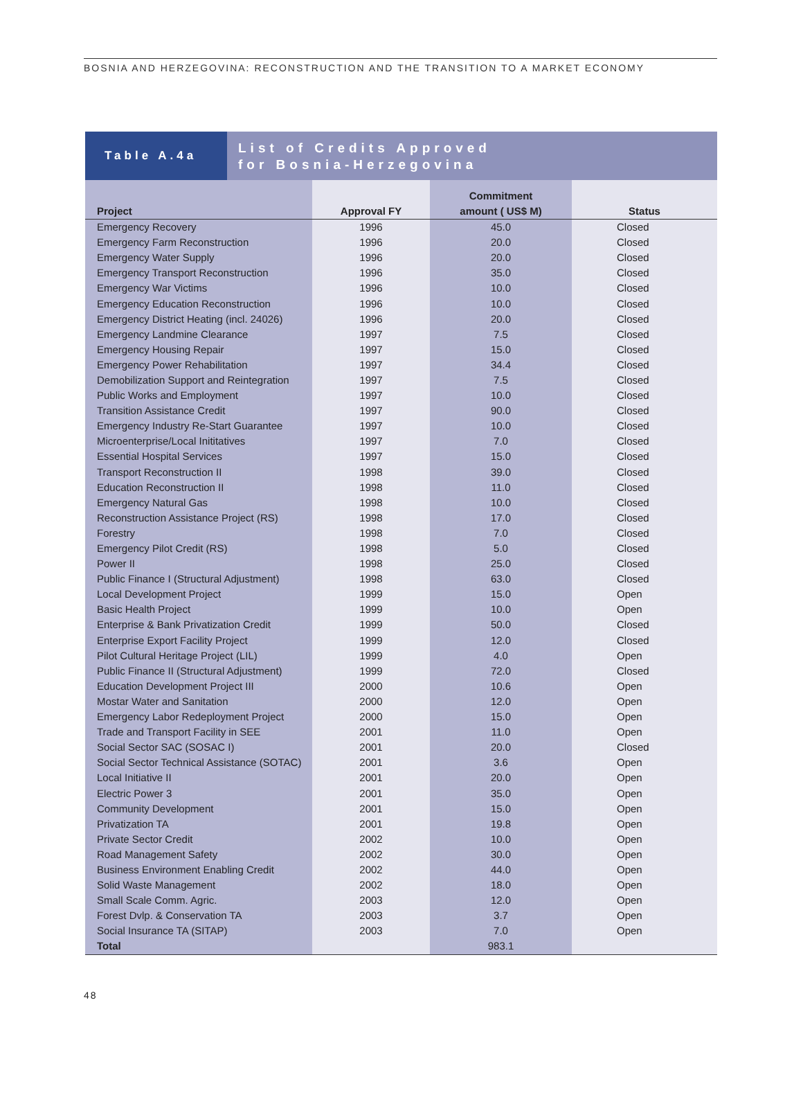BOSNIA AND HERZEGOVINA: RECONSTRUCTION AND THE TRANSITION TO A MARKET ECONOMY
Table A.4a
List of Credits Approved
for Bosnia-Herzegovina
| Project | Approval FY | Commitment amount ( US$ M) | Status |
| --- | --- | --- | --- |
| Emergency Recovery | 1996 | 45.0 | Closed |
| Emergency Farm Reconstruction | 1996 | 20.0 | Closed |
| Emergency Water Supply | 1996 | 20.0 | Closed |
| Emergency Transport Reconstruction | 1996 | 35.0 | Closed |
| Emergency War Victims | 1996 | 10.0 | Closed |
| Emergency Education Reconstruction | 1996 | 10.0 | Closed |
| Emergency District Heating (incl. 24026) | 1996 | 20.0 | Closed |
| Emergency Landmine Clearance | 1997 | 7.5 | Closed |
| Emergency Housing Repair | 1997 | 15.0 | Closed |
| Emergency Power Rehabilitation | 1997 | 34.4 | Closed |
| Demobilization Support and Reintegration | 1997 | 7.5 | Closed |
| Public Works and Employment | 1997 | 10.0 | Closed |
| Transition Assistance Credit | 1997 | 90.0 | Closed |
| Emergency Industry Re-Start Guarantee | 1997 | 10.0 | Closed |
| Microenterprise/Local Inititatives | 1997 | 7.0 | Closed |
| Essential Hospital Services | 1997 | 15.0 | Closed |
| Transport Reconstruction II | 1998 | 39.0 | Closed |
| Education Reconstruction II | 1998 | 11.0 | Closed |
| Emergency Natural Gas | 1998 | 10.0 | Closed |
| Reconstruction Assistance Project (RS) | 1998 | 17.0 | Closed |
| Forestry | 1998 | 7.0 | Closed |
| Emergency Pilot Credit (RS) | 1998 | 5.0 | Closed |
| Power II | 1998 | 25.0 | Closed |
| Public Finance I (Structural Adjustment) | 1998 | 63.0 | Closed |
| Local Development Project | 1999 | 15.0 | Open |
| Basic Health Project | 1999 | 10.0 | Open |
| Enterprise & Bank Privatization Credit | 1999 | 50.0 | Closed |
| Enterprise Export Facility Project | 1999 | 12.0 | Closed |
| Pilot Cultural Heritage Project (LIL) | 1999 | 4.0 | Open |
| Public Finance II (Structural Adjustment) | 1999 | 72.0 | Closed |
| Education Development Project III | 2000 | 10.6 | Open |
| Mostar Water and Sanitation | 2000 | 12.0 | Open |
| Emergency Labor Redeployment Project | 2000 | 15.0 | Open |
| Trade and Transport Facility in SEE | 2001 | 11.0 | Open |
| Social Sector SAC (SOSAC I) | 2001 | 20.0 | Closed |
| Social Sector Technical Assistance (SOTAC) | 2001 | 3.6 | Open |
| Local Initiative II | 2001 | 20.0 | Open |
| Electric Power 3 | 2001 | 35.0 | Open |
| Community Development | 2001 | 15.0 | Open |
| Privatization TA | 2001 | 19.8 | Open |
| Private Sector Credit | 2002 | 10.0 | Open |
| Road Management Safety | 2002 | 30.0 | Open |
| Business Environment Enabling Credit | 2002 | 44.0 | Open |
| Solid Waste Management | 2002 | 18.0 | Open |
| Small Scale Comm. Agric. | 2003 | 12.0 | Open |
| Forest Dvlp. & Conservation TA | 2003 | 3.7 | Open |
| Social Insurance TA (SITAP) | 2003 | 7.0 | Open |
| Total | | 983.1 | |
48